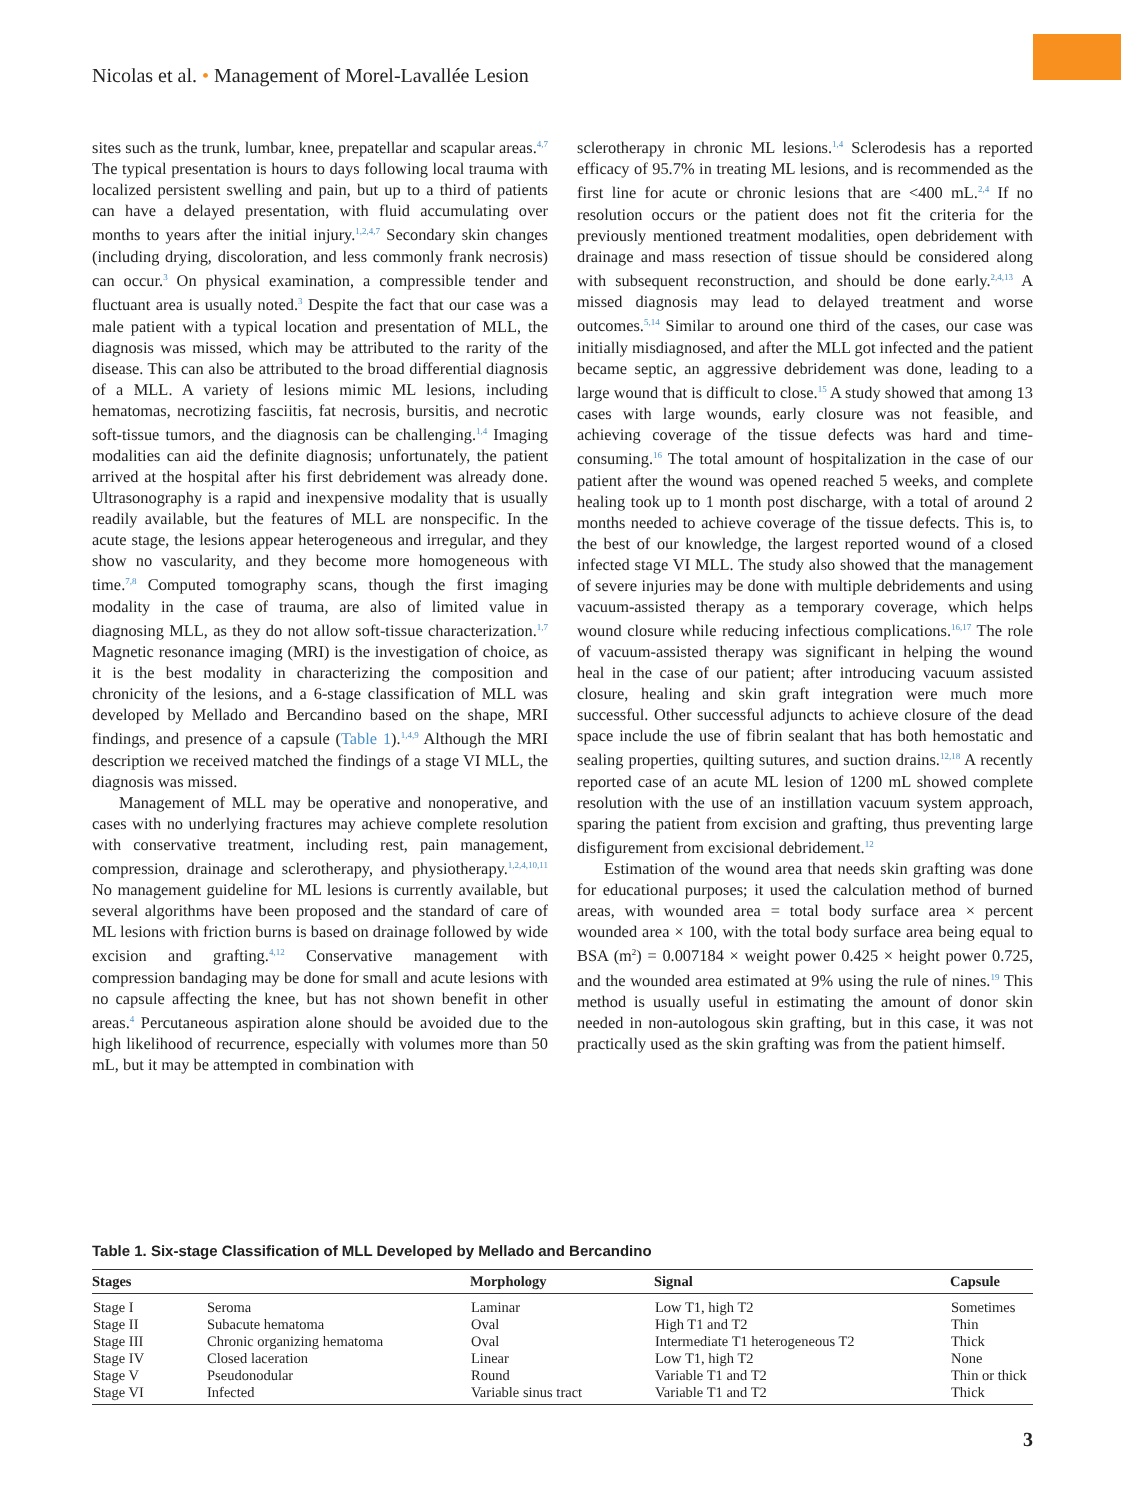Nicolas et al. • Management of Morel-Lavallée Lesion
sites such as the trunk, lumbar, knee, prepatellar and scapular areas.<sup>4,7</sup> The typical presentation is hours to days following local trauma with localized persistent swelling and pain, but up to a third of patients can have a delayed presentation, with fluid accumulating over months to years after the initial injury.<sup>1,2,4,7</sup> Secondary skin changes (including drying, discoloration, and less commonly frank necrosis) can occur.<sup>3</sup> On physical examination, a compressible tender and fluctuant area is usually noted.<sup>3</sup> Despite the fact that our case was a male patient with a typical location and presentation of MLL, the diagnosis was missed, which may be attributed to the rarity of the disease. This can also be attributed to the broad differential diagnosis of a MLL. A variety of lesions mimic ML lesions, including hematomas, necrotizing fasciitis, fat necrosis, bursitis, and necrotic soft-tissue tumors, and the diagnosis can be challenging.<sup>1,4</sup> Imaging modalities can aid the definite diagnosis; unfortunately, the patient arrived at the hospital after his first debridement was already done. Ultrasonography is a rapid and inexpensive modality that is usually readily available, but the features of MLL are nonspecific. In the acute stage, the lesions appear heterogeneous and irregular, and they show no vascularity, and they become more homogeneous with time.<sup>7,8</sup> Computed tomography scans, though the first imaging modality in the case of trauma, are also of limited value in diagnosing MLL, as they do not allow soft-tissue characterization.<sup>1,7</sup> Magnetic resonance imaging (MRI) is the investigation of choice, as it is the best modality in characterizing the composition and chronicity of the lesions, and a 6-stage classification of MLL was developed by Mellado and Bercandino based on the shape, MRI findings, and presence of a capsule (Table 1).<sup>1,4,9</sup> Although the MRI description we received matched the findings of a stage VI MLL, the diagnosis was missed.
Management of MLL may be operative and nonoperative, and cases with no underlying fractures may achieve complete resolution with conservative treatment, including rest, pain management, compression, drainage and sclerotherapy, and physiotherapy.<sup>1,2,4,10,11</sup> No management guideline for ML lesions is currently available, but several algorithms have been proposed and the standard of care of ML lesions with friction burns is based on drainage followed by wide excision and grafting.<sup>4,12</sup> Conservative management with compression bandaging may be done for small and acute lesions with no capsule affecting the knee, but has not shown benefit in other areas.<sup>4</sup> Percutaneous aspiration alone should be avoided due to the high likelihood of recurrence, especially with volumes more than 50 mL, but it may be attempted in combination with
sclerotherapy in chronic ML lesions.<sup>1,4</sup> Sclerodesis has a reported efficacy of 95.7% in treating ML lesions, and is recommended as the first line for acute or chronic lesions that are <400 mL.<sup>2,4</sup> If no resolution occurs or the patient does not fit the criteria for the previously mentioned treatment modalities, open debridement with drainage and mass resection of tissue should be considered along with subsequent reconstruction, and should be done early.<sup>2,4,13</sup> A missed diagnosis may lead to delayed treatment and worse outcomes.<sup>5,14</sup> Similar to around one third of the cases, our case was initially misdiagnosed, and after the MLL got infected and the patient became septic, an aggressive debridement was done, leading to a large wound that is difficult to close.<sup>15</sup> A study showed that among 13 cases with large wounds, early closure was not feasible, and achieving coverage of the tissue defects was hard and time-consuming.<sup>16</sup> The total amount of hospitalization in the case of our patient after the wound was opened reached 5 weeks, and complete healing took up to 1 month post discharge, with a total of around 2 months needed to achieve coverage of the tissue defects. This is, to the best of our knowledge, the largest reported wound of a closed infected stage VI MLL. The study also showed that the management of severe injuries may be done with multiple debridements and using vacuum-assisted therapy as a temporary coverage, which helps wound closure while reducing infectious complications.<sup>16,17</sup> The role of vacuum-assisted therapy was significant in helping the wound heal in the case of our patient; after introducing vacuum assisted closure, healing and skin graft integration were much more successful. Other successful adjuncts to achieve closure of the dead space include the use of fibrin sealant that has both hemostatic and sealing properties, quilting sutures, and suction drains.<sup>12,18</sup> A recently reported case of an acute ML lesion of 1200 mL showed complete resolution with the use of an instillation vacuum system approach, sparing the patient from excision and grafting, thus preventing large disfigurement from excisional debridement.<sup>12</sup>
Estimation of the wound area that needs skin grafting was done for educational purposes; it used the calculation method of burned areas, with wounded area = total body surface area × percent wounded area × 100, with the total body surface area being equal to BSA (m<sup>2</sup>) = 0.007184 × weight power 0.425 × height power 0.725, and the wounded area estimated at 9% using the rule of nines.<sup>19</sup> This method is usually useful in estimating the amount of donor skin needed in non-autologous skin grafting, but in this case, it was not practically used as the skin grafting was from the patient himself.
Table 1. Six-stage Classification of MLL Developed by Mellado and Bercandino
| Stages | | Morphology | Signal | Capsule |
| --- | --- | --- | --- | --- |
| Stage I | Seroma | Laminar | Low T1, high T2 | Sometimes |
| Stage II | Subacute hematoma | Oval | High T1 and T2 | Thin |
| Stage III | Chronic organizing hematoma | Oval | Intermediate T1 heterogeneous T2 | Thick |
| Stage IV | Closed laceration | Linear | Low T1, high T2 | None |
| Stage V | Pseudonodular | Round | Variable T1 and T2 | Thin or thick |
| Stage VI | Infected | Variable sinus tract | Variable T1 and T2 | Thick |
3